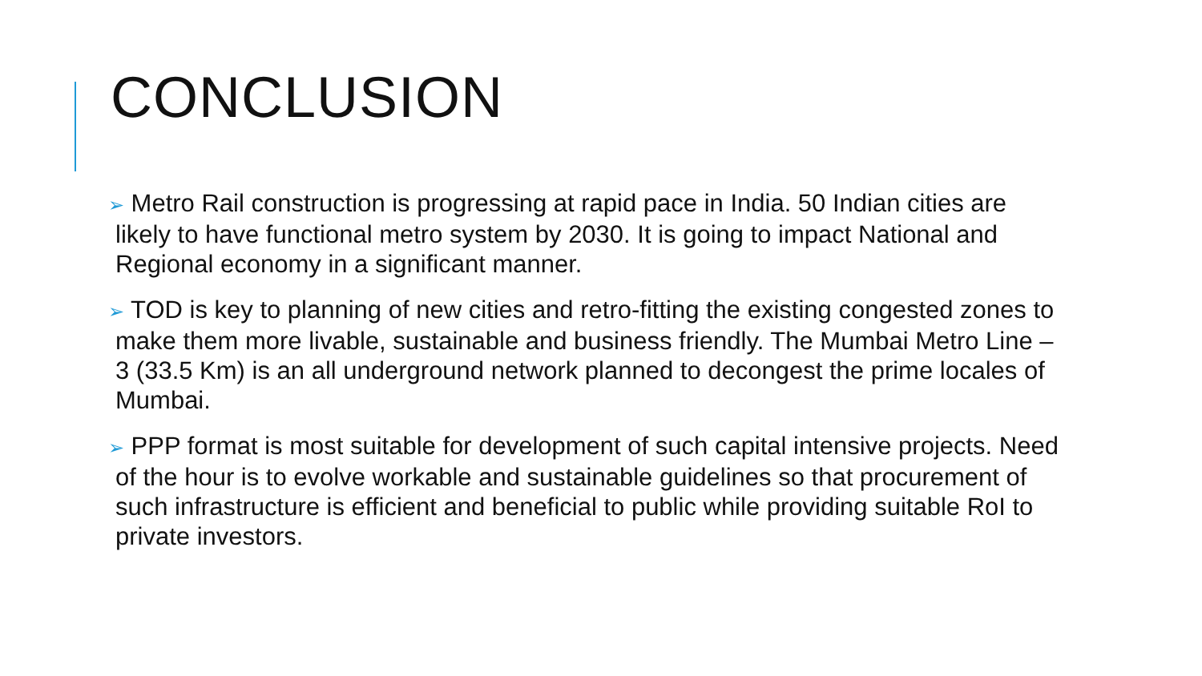CONCLUSION
➢ Metro Rail construction is progressing at rapid pace in India. 50 Indian cities are likely to have functional metro system by 2030. It is going to impact National and Regional economy in a significant manner.
➢ TOD is key to planning of new cities and retro-fitting the existing congested zones to make them more livable, sustainable and business friendly. The Mumbai Metro Line – 3 (33.5 Km) is an all underground network planned to decongest the prime locales of Mumbai.
➢ PPP format is most suitable for development of such capital intensive projects. Need of the hour is to evolve workable and sustainable guidelines so that procurement of such infrastructure is efficient and beneficial to public while providing suitable RoI to private investors.